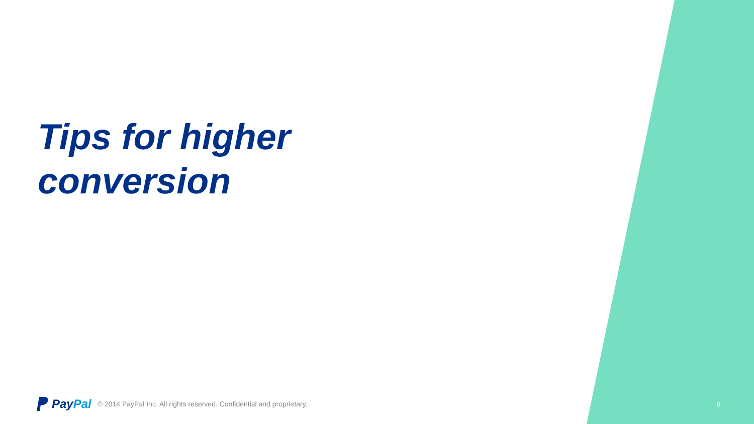Tips for higher
conversion
Pay Pal © 2014 PayPal Inc. All rights reserved. Confidential and proprietary. 6